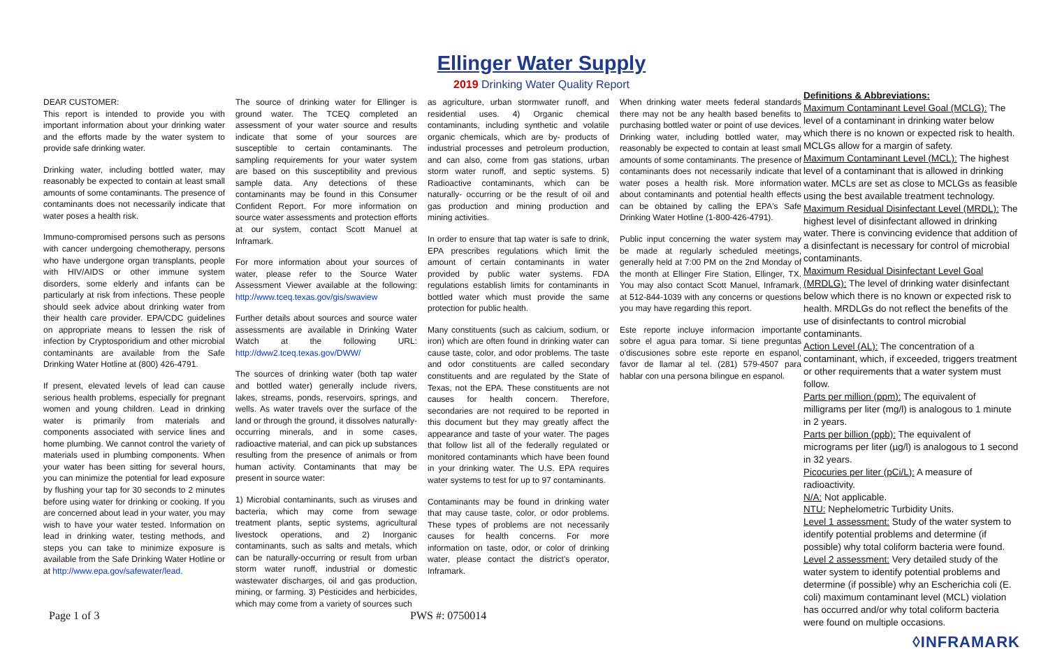Ellinger Water Supply
2019 Drinking Water Quality Report
DEAR CUSTOMER:
This report is intended to provide you with important information about your drinking water and the efforts made by the water system to provide safe drinking water.
Drinking water, including bottled water, may reasonably be expected to contain at least small amounts of some contaminants. The presence of contaminants does not necessarily indicate that water poses a health risk.
Immuno-compromised persons such as persons with cancer undergoing chemotherapy, persons who have undergone organ transplants, people with HIV/AIDS or other immune system disorders, some elderly and infants can be particularly at risk from infections. These people should seek advice about drinking water from their health care provider. EPA/CDC guidelines on appropriate means to lessen the risk of infection by Cryptosporidium and other microbial contaminants are available from the Safe Drinking Water Hotline at (800) 426-4791.
If present, elevated levels of lead can cause serious health problems, especially for pregnant women and young children. Lead in drinking water is primarily from materials and components associated with service lines and home plumbing. We cannot control the variety of materials used in plumbing components. When your water has been sitting for several hours, you can minimize the potential for lead exposure by flushing your tap for 30 seconds to 2 minutes before using water for drinking or cooking. If you are concerned about lead in your water, you may wish to have your water tested. Information on lead in drinking water, testing methods, and steps you can take to minimize exposure is available from the Safe Drinking Water Hotline or at http://www.epa.gov/safewater/lead.
The source of drinking water for Ellinger is ground water. The TCEQ completed an assessment of your water source and results indicate that some of your sources are susceptible to certain contaminants. The sampling requirements for your water system are based on this susceptibility and previous sample data. Any detections of these contaminants may be found in this Consumer Confident Report. For more information on source water assessments and protection efforts at our system, contact Scott Manuel at Inframark.
For more information about your sources of water, please refer to the Source Water Assessment Viewer available at the following: http://www.tceq.texas.gov/gis/swaview
Further details about sources and source water assessments are available in Drinking Water Watch at the following URL: http://dww2.tceq.texas.gov/DWW/
The sources of drinking water (both tap water and bottled water) generally include rivers, lakes, streams, ponds, reservoirs, springs, and wells. As water travels over the surface of the land or through the ground, it dissolves naturally-occurring minerals, and in some cases, radioactive material, and can pick up substances resulting from the presence of animals or from human activity. Contaminants that may be present in source water:
1) Microbial contaminants, such as viruses and bacteria, which may come from sewage treatment plants, septic systems, agricultural livestock operations, and 2) Inorganic contaminants, such as salts and metals, which can be naturally-occurring or result from urban storm water runoff, industrial or domestic wastewater discharges, oil and gas production, mining, or farming. 3) Pesticides and herbicides, which may come from a variety of sources such
as agriculture, urban stormwater runoff, and residential uses. 4) Organic chemical contaminants, including synthetic and volatile organic chemicals, which are by- products of industrial processes and petroleum production, and can also, come from gas stations, urban storm water runoff, and septic systems. 5) Radioactive contaminants, which can be naturally- occurring or be the result of oil and gas production and mining production and mining activities.
In order to ensure that tap water is safe to drink, EPA prescribes regulations which limit the amount of certain contaminants in water provided by public water systems. FDA regulations establish limits for contaminants in bottled water which must provide the same protection for public health.
Many constituents (such as calcium, sodium, or iron) which are often found in drinking water can cause taste, color, and odor problems. The taste and odor constituents are called secondary constituents and are regulated by the State of Texas, not the EPA. These constituents are not causes for health concern. Therefore, secondaries are not required to be reported in this document but they may greatly affect the appearance and taste of your water. The pages that follow list all of the federally regulated or monitored contaminants which have been found in your drinking water. The U.S. EPA requires water systems to test for up to 97 contaminants.
Contaminants may be found in drinking water that may cause taste, color, or odor problems. These types of problems are not necessarily causes for health concerns. For more information on taste, odor, or color of drinking water, please contact the district's operator, Inframark.
When drinking water meets federal standards there may not be any health based benefits to purchasing bottled water or point of use devices. Drinking water, including bottled water, may reasonably be expected to contain at least small amounts of some contaminants. The presence of contaminants does not necessarily indicate that water poses a health risk. More information about contaminants and potential health effects can be obtained by calling the EPA's Safe Drinking Water Hotline (1-800-426-4791).
Public input concerning the water system may be made at regularly scheduled meetings, generally held at 7:00 PM on the 2nd Monday of the month at Ellinger Fire Station, Ellinger, TX. You may also contact Scott Manuel, Inframark, at 512-844-1039 with any concerns or questions you may have regarding this report.
Este reporte incluye informacion importante sobre el agua para tomar. Si tiene preguntas o'discusiones sobre este reporte en espanol, favor de llamar al tel. (281) 579-4507 para hablar con una persona bilingue en espanol.
Definitions & Abbreviations:
Maximum Contaminant Level Goal (MCLG): The level of a contaminant in drinking water below which there is no known or expected risk to health. MCLGs allow for a margin of safety.
Maximum Contaminant Level (MCL): The highest level of a contaminant that is allowed in drinking water. MCLs are set as close to MCLGs as feasible using the best available treatment technology.
Maximum Residual Disinfectant Level (MRDL): The highest level of disinfectant allowed in drinking water. There is convincing evidence that addition of a disinfectant is necessary for control of microbial contaminants.
Maximum Residual Disinfectant Level Goal (MRDLG): The level of drinking water disinfectant below which there is no known or expected risk to health. MRDLGs do not reflect the benefits of the use of disinfectants to control microbial contaminants.
Action Level (AL): The concentration of a contaminant, which, if exceeded, triggers treatment or other requirements that a water system must follow.
Parts per million (ppm): The equivalent of milligrams per liter (mg/l) is analogous to 1 minute in 2 years.
Parts per billion (ppb): The equivalent of micrograms per liter (µg/l) is analogous to 1 second in 32 years.
Picocuries per liter (pCi/L): A measure of radioactivity.
N/A: Not applicable.
NTU: Nephelometric Turbidity Units.
Level 1 assessment: Study of the water system to identify potential problems and determine (if possible) why total coliform bacteria were found.
Level 2 assessment: Very detailed study of the water system to identify potential problems and determine (if possible) why an Escherichia coli (E. coli) maximum contaminant level (MCL) violation has occurred and/or why total coliform bacteria were found on multiple occasions.
◊INFRAMARK
Page 1 of 3 PWS #: 0750014